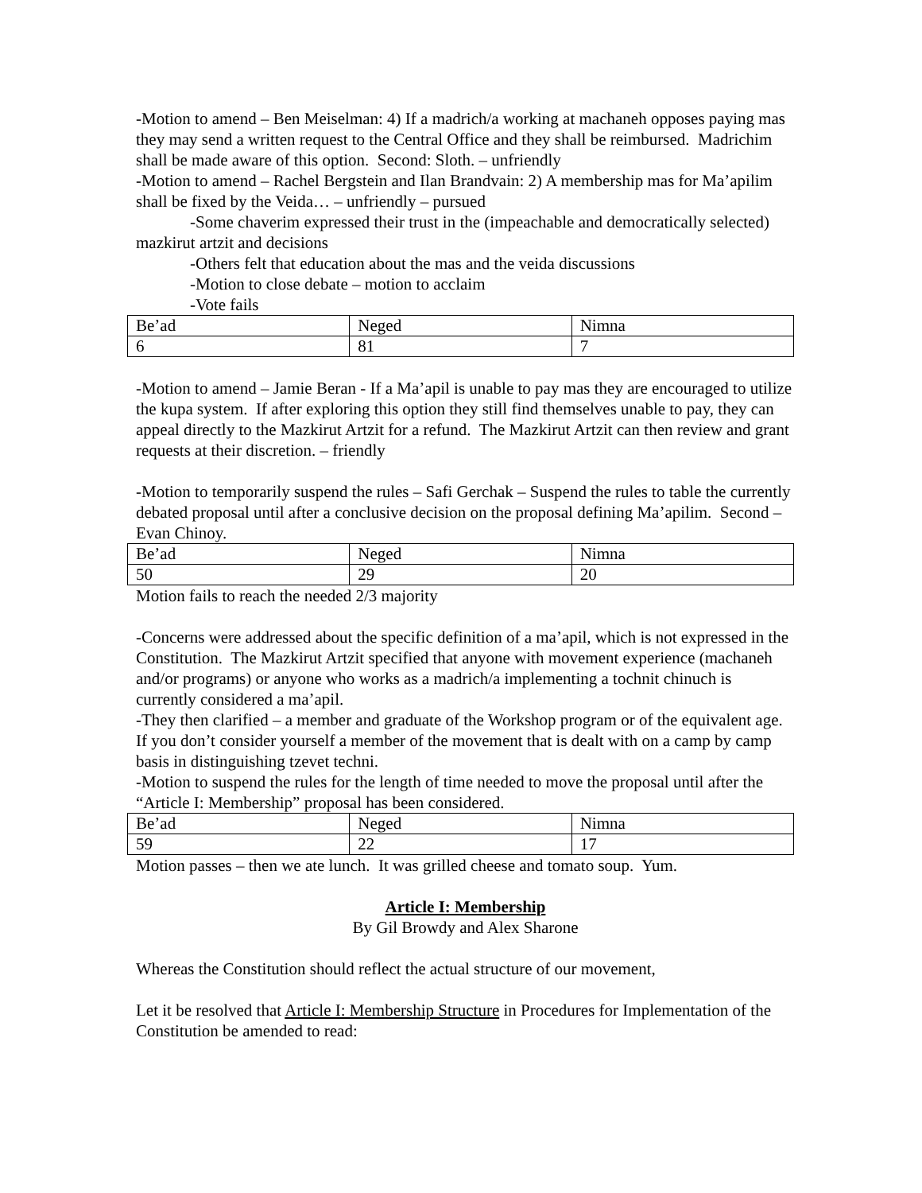-Motion to amend – Ben Meiselman: 4) If a madrich/a working at machaneh opposes paying mas they may send a written request to the Central Office and they shall be reimbursed. Madrichim shall be made aware of this option. Second: Sloth. – unfriendly
-Motion to amend – Rachel Bergstein and Ilan Brandvain: 2) A membership mas for Ma’apilim shall be fixed by the Veida… – unfriendly – pursued
-Some chaverim expressed their trust in the (impeachable and democratically selected) mazkirut artzit and decisions
-Others felt that education about the mas and the veida discussions
-Motion to close debate – motion to acclaim
-Vote fails
| Be’ad | Neged | Nimna |
| 6 | 81 | 7 |
-Motion to amend – Jamie Beran - If a Ma’apil is unable to pay mas they are encouraged to utilize the kupa system. If after exploring this option they still find themselves unable to pay, they can appeal directly to the Mazkirut Artzit for a refund. The Mazkirut Artzit can then review and grant requests at their discretion. – friendly
-Motion to temporarily suspend the rules – Safi Gerchak – Suspend the rules to table the currently debated proposal until after a conclusive decision on the proposal defining Ma’apilim. Second – Evan Chinoy.
| Be’ad | Neged | Nimna |
| 50 | 29 | 20 |
Motion fails to reach the needed 2/3 majority
-Concerns were addressed about the specific definition of a ma’apil, which is not expressed in the Constitution. The Mazkirut Artzit specified that anyone with movement experience (machaneh and/or programs) or anyone who works as a madrich/a implementing a tochnit chinuch is currently considered a ma’apil.
-They then clarified – a member and graduate of the Workshop program or of the equivalent age. If you don’t consider yourself a member of the movement that is dealt with on a camp by camp basis in distinguishing tzevet techni.
-Motion to suspend the rules for the length of time needed to move the proposal until after the “Article I: Membership” proposal has been considered.
| Be’ad | Neged | Nimna |
| 59 | 22 | 17 |
Motion passes – then we ate lunch. It was grilled cheese and tomato soup. Yum.
Article I: Membership
By Gil Browdy and Alex Sharone
Whereas the Constitution should reflect the actual structure of our movement,
Let it be resolved that Article I: Membership Structure in Procedures for Implementation of the Constitution be amended to read: